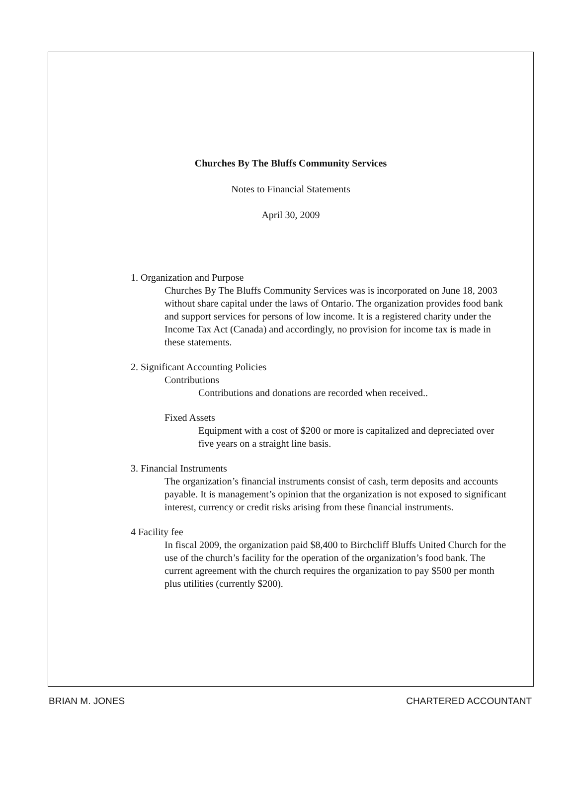Churches By The Bluffs Community Services
Notes to Financial Statements
April 30, 2009
1. Organization and Purpose
Churches By The Bluffs Community Services was is incorporated on June 18, 2003 without share capital under the laws of Ontario. The organization provides food bank and support services for persons of low income. It is a registered charity under the Income Tax Act (Canada) and accordingly, no provision for income tax is made in these statements.
2. Significant Accounting Policies
Contributions
Contributions and donations are recorded when received..
Fixed Assets
Equipment with a cost of $200 or more is capitalized and depreciated over five years on a straight line basis.
3. Financial Instruments
The organization’s financial instruments consist of cash, term deposits and accounts payable. It is management’s opinion that the organization is not exposed to significant interest, currency or credit risks arising from these financial instruments.
4 Facility fee
In fiscal 2009, the organization paid $8,400 to Birchcliff Bluffs United Church for the use of the church’s facility for the operation of the organization’s food bank. The current agreement with the church requires the organization to pay $500 per month plus utilities (currently $200).
BRIAN M. JONES CHARTERED ACCOUNTANT